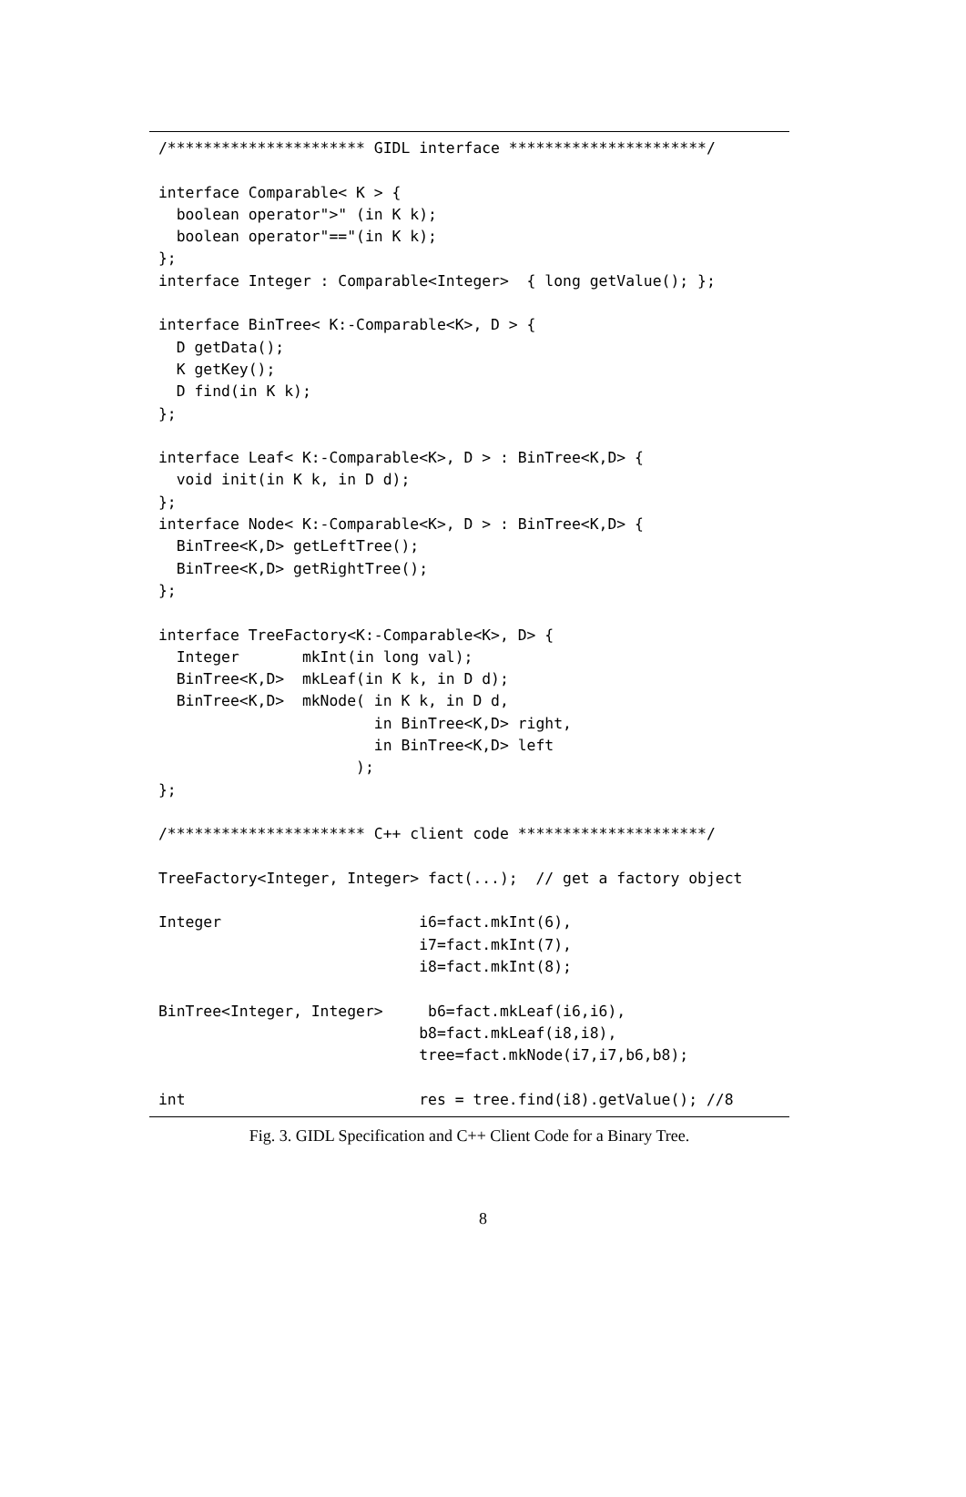/********************** GIDL interface **********************/

interface Comparable< K > {
  boolean operator">" (in K k);
  boolean operator"=="(in K k);
};
interface Integer : Comparable<Integer>  { long getValue(); };

interface BinTree< K:-Comparable<K>, D > {
  D getData();
  K getKey();
  D find(in K k);
};

interface Leaf< K:-Comparable<K>, D > : BinTree<K,D> {
  void init(in K k, in D d);
};
interface Node< K:-Comparable<K>, D > : BinTree<K,D> {
  BinTree<K,D> getLeftTree();
  BinTree<K,D> getRightTree();
};

interface TreeFactory<K:-Comparable<K>, D> {
  Integer       mkInt(in long val);
  BinTree<K,D>  mkLeaf(in K k, in D d);
  BinTree<K,D>  mkNode( in K k, in D d,
                        in BinTree<K,D> right,
                        in BinTree<K,D> left
                      );
};

/********************** C++ client code *********************/

TreeFactory<Integer, Integer> fact(...);  // get a factory object

Integer                      i6=fact.mkInt(6),
                             i7=fact.mkInt(7),
                             i8=fact.mkInt(8);

BinTree<Integer, Integer>     b6=fact.mkLeaf(i6,i6),
                             b8=fact.mkLeaf(i8,i8),
                             tree=fact.mkNode(i7,i7,b6,b8);

int                          res = tree.find(i8).getValue(); //8
Fig. 3. GIDL Specification and C++ Client Code for a Binary Tree.
8